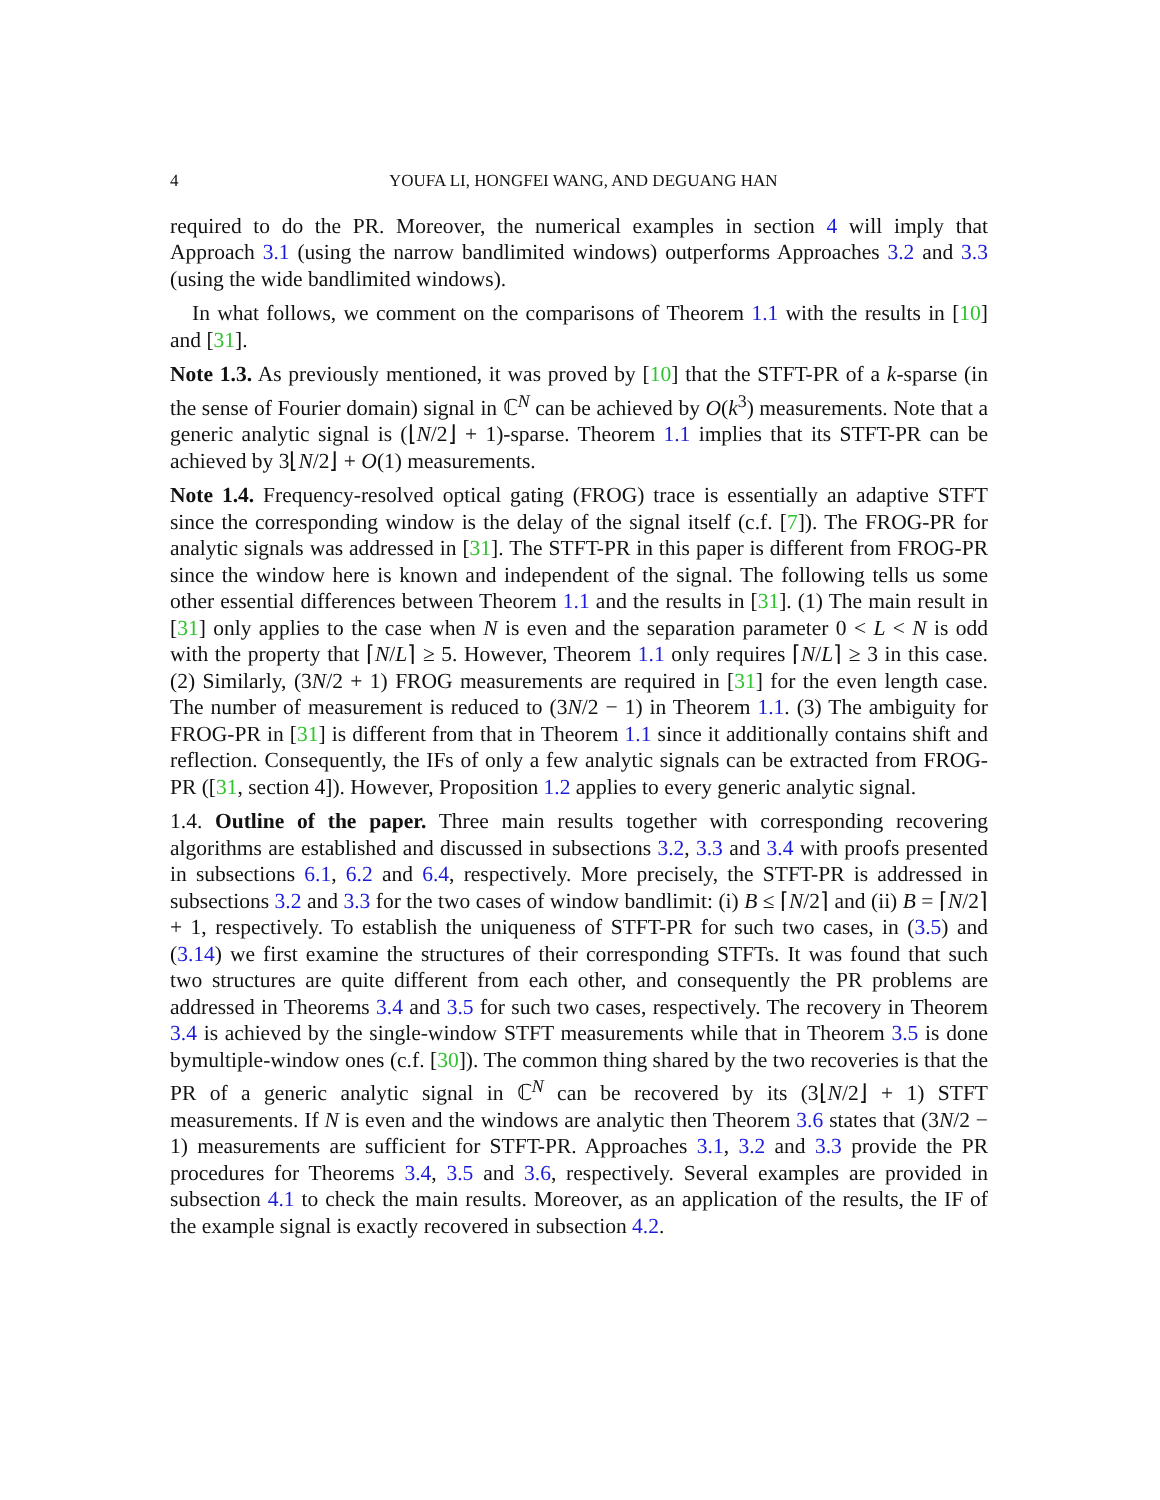4 YOUFA LI, HONGFEI WANG, AND DEGUANG HAN
required to do the PR. Moreover, the numerical examples in section 4 will imply that Approach 3.1 (using the narrow bandlimited windows) outperforms Approaches 3.2 and 3.3 (using the wide bandlimited windows).
In what follows, we comment on the comparisons of Theorem 1.1 with the results in [10] and [31].
Note 1.3. As previously mentioned, it was proved by [10] that the STFT-PR of a k-sparse (in the sense of Fourier domain) signal in ℂ<sup>N</sup> can be achieved by O(k<sup>3</sup>) measurements. Note that a generic analytic signal is (⌊N/2⌋ + 1)-sparse. Theorem 1.1 implies that its STFT-PR can be achieved by 3⌊N/2⌋ + O(1) measurements.
Note 1.4. Frequency-resolved optical gating (FROG) trace is essentially an adaptive STFT since the corresponding window is the delay of the signal itself (c.f. [7]). The FROG-PR for analytic signals was addressed in [31]. The STFT-PR in this paper is different from FROG-PR since the window here is known and independent of the signal. The following tells us some other essential differences between Theorem 1.1 and the results in [31]. (1) The main result in [31] only applies to the case when N is even and the separation parameter 0 < L < N is odd with the property that ⌈N/L⌉ ≥ 5. However, Theorem 1.1 only requires ⌈N/L⌉ ≥ 3 in this case. (2) Similarly, (3N/2 + 1) FROG measurements are required in [31] for the even length case. The number of measurement is reduced to (3N/2 − 1) in Theorem 1.1. (3) The ambiguity for FROG-PR in [31] is different from that in Theorem 1.1 since it additionally contains shift and reflection. Consequently, the IFs of only a few analytic signals can be extracted from FROG-PR ([31, section 4]). However, Proposition 1.2 applies to every generic analytic signal.
1.4. Outline of the paper. Three main results together with corresponding recovering algorithms are established and discussed in subsections 3.2, 3.3 and 3.4 with proofs presented in subsections 6.1, 6.2 and 6.4, respectively. More precisely, the STFT-PR is addressed in subsections 3.2 and 3.3 for the two cases of window bandlimit: (i) B ≤ ⌈N/2⌉ and (ii) B = ⌈N/2⌉ + 1, respectively. To establish the uniqueness of STFT-PR for such two cases, in (3.5) and (3.14) we first examine the structures of their corresponding STFTs. It was found that such two structures are quite different from each other, and consequently the PR problems are addressed in Theorems 3.4 and 3.5 for such two cases, respectively. The recovery in Theorem 3.4 is achieved by the single-window STFT measurements while that in Theorem 3.5 is done bymultiple-window ones (c.f. [30]). The common thing shared by the two recoveries is that the PR of a generic analytic signal in ℂ<sup>N</sup> can be recovered by its (3⌊N/2⌋ + 1) STFT measurements. If N is even and the windows are analytic then Theorem 3.6 states that (3N/2 − 1) measurements are sufficient for STFT-PR. Approaches 3.1, 3.2 and 3.3 provide the PR procedures for Theorems 3.4, 3.5 and 3.6, respectively. Several examples are provided in subsection 4.1 to check the main results. Moreover, as an application of the results, the IF of the example signal is exactly recovered in subsection 4.2.